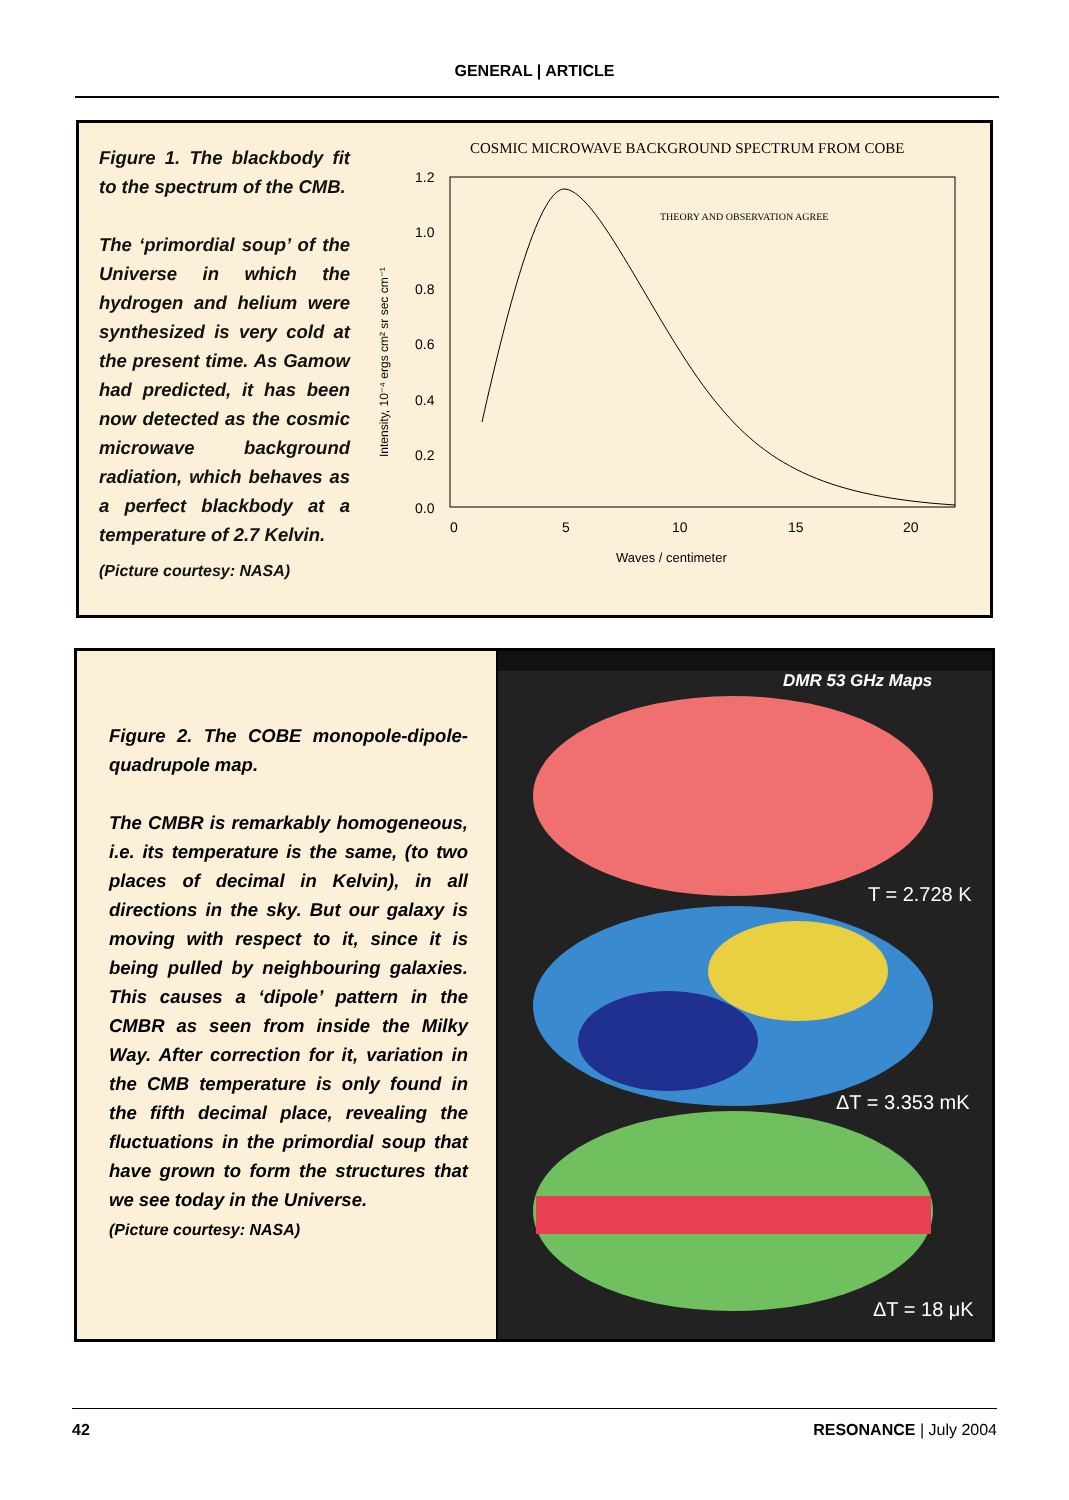GENERAL | ARTICLE
Figure 1. The blackbody fit to the spectrum of the CMB.
The ‘primordial soup’ of the Universe in which the hydrogen and helium were synthesized is very cold at the present time. As Gamow had predicted, it has been now detected as the cosmic microwave background radiation, which behaves as a perfect blackbody at a temperature of 2.7 Kelvin.
(Picture courtesy: NASA)
COSMIC MICROWAVE BACKGROUND SPECTRUM FROM COBE
1.2
1.0
0.8
0.6
0.4
0.2
0.0
0
5
10
15
20
Waves / centimeter
THEORY AND OBSERVATION AGREE
Intensity, 10⁻⁴ ergs cm² sr sec cm⁻¹
Figure 2. The COBE monopole-dipole-quadrupole map.
The CMBR is remarkably homogeneous, i.e. its temperature is the same, (to two places of decimal in Kelvin), in all directions in the sky. But our galaxy is moving with respect to it, since it is being pulled by neighbouring galaxies. This causes a ‘dipole’ pattern in the CMBR as seen from inside the Milky Way. After correction for it, variation in the CMB temperature is only found in the fifth decimal place, revealing the fluctuations in the primordial soup that have grown to form the structures that we see today in the Universe.
(Picture courtesy: NASA)
DMR 53 GHz Maps
T = 2.728 K
ΔT = 3.353 mK
ΔT = 18 μK
42 RESONANCE | July 2004